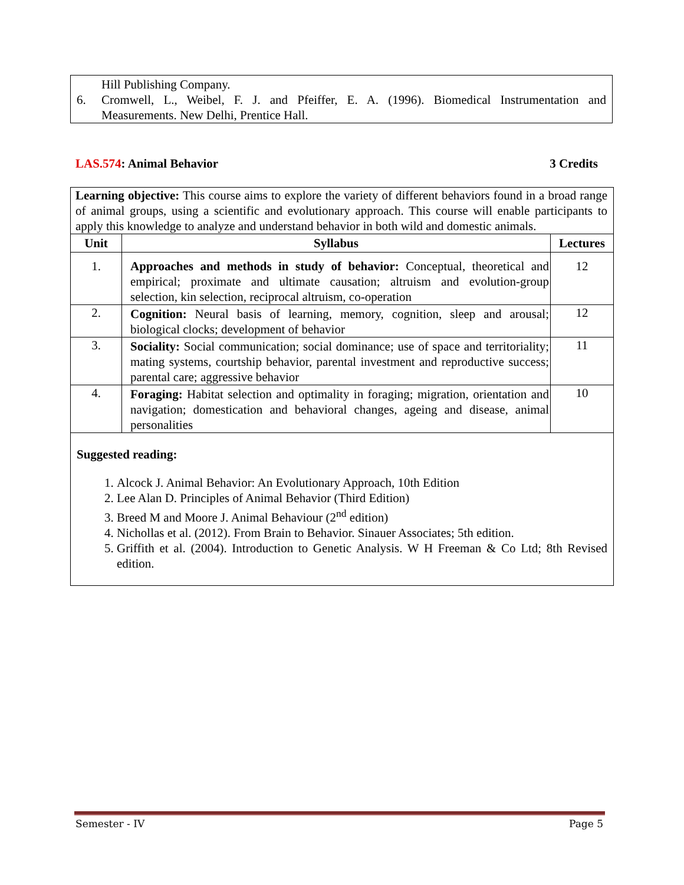Hill Publishing Company.
6. Cromwell, L., Weibel, F. J. and Pfeiffer, E. A. (1996). Biomedical Instrumentation and Measurements. New Delhi, Prentice Hall.
LAS.574: Animal Behavior 3 Credits
Learning objective: This course aims to explore the variety of different behaviors found in a broad range of animal groups, using a scientific and evolutionary approach. This course will enable participants to apply this knowledge to analyze and understand behavior in both wild and domestic animals.
| Unit | Syllabus | Lectures |
| --- | --- | --- |
| 1. | Approaches and methods in study of behavior: Conceptual, theoretical and empirical; proximate and ultimate causation; altruism and evolution-group selection, kin selection, reciprocal altruism, co-operation | 12 |
| 2. | Cognition: Neural basis of learning, memory, cognition, sleep and arousal; biological clocks; development of behavior | 12 |
| 3. | Sociality: Social communication; social dominance; use of space and territoriality; mating systems, courtship behavior, parental investment and reproductive success; parental care; aggressive behavior | 11 |
| 4. | Foraging: Habitat selection and optimality in foraging; migration, orientation and navigation; domestication and behavioral changes, ageing and disease, animal personalities | 10 |
Suggested reading:
1. Alcock J. Animal Behavior: An Evolutionary Approach, 10th Edition
2. Lee Alan D. Principles of Animal Behavior (Third Edition)
3. Breed M and Moore J. Animal Behaviour (2<sup>nd</sup> edition)
4. Nichollas et al. (2012). From Brain to Behavior. Sinauer Associates; 5th edition.
5. Griffith et al. (2004). Introduction to Genetic Analysis. W H Freeman & Co Ltd; 8th Revised edition.
Semester - IV Page 5